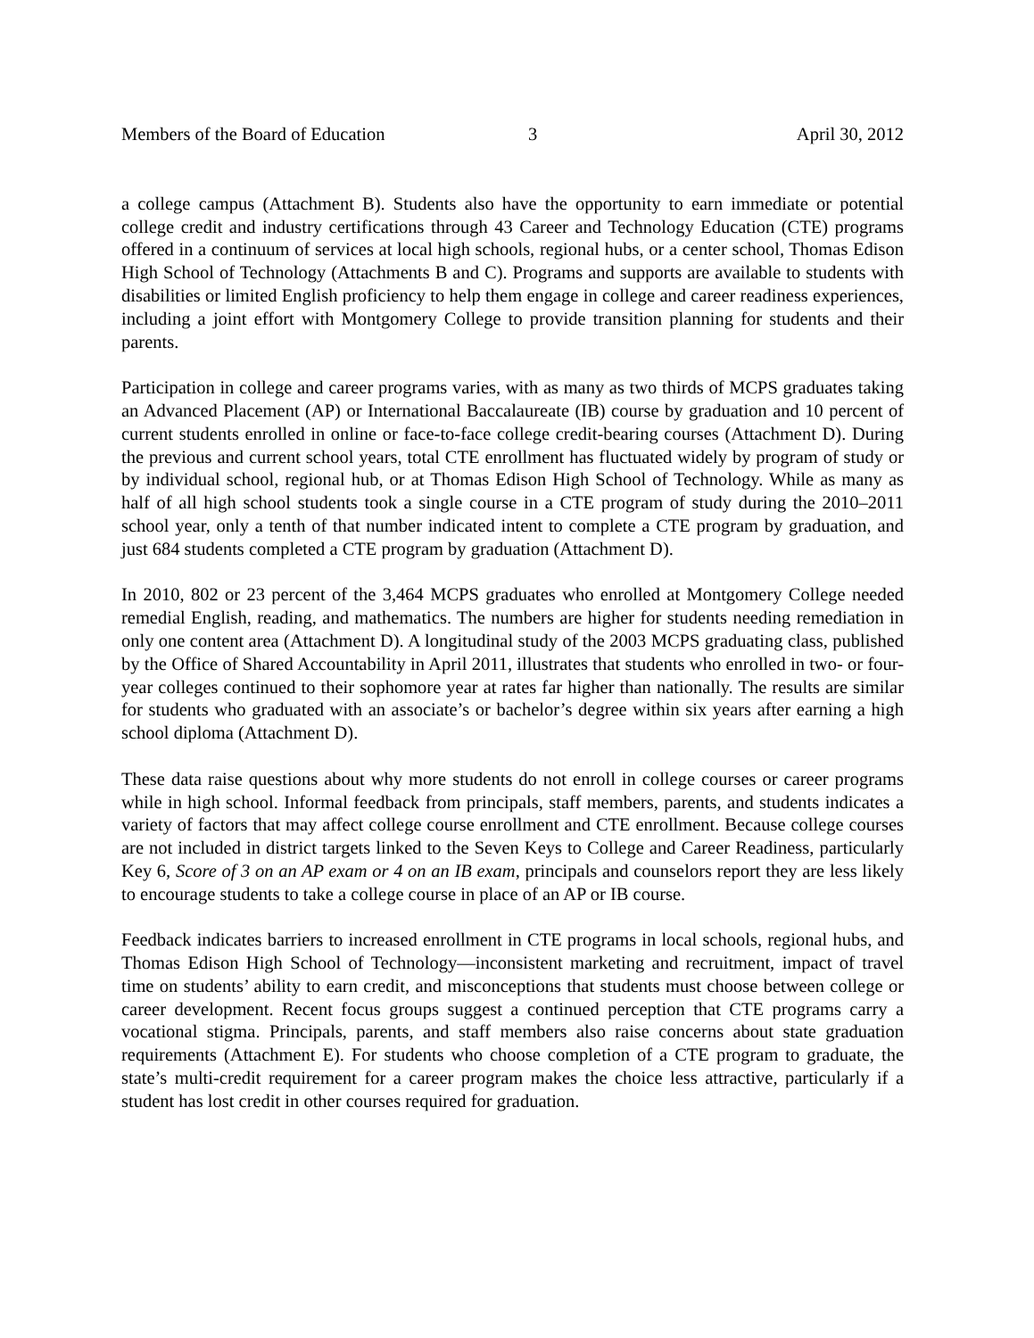Members of the Board of Education 3 April 30, 2012
a college campus (Attachment B). Students also have the opportunity to earn immediate or potential college credit and industry certifications through 43 Career and Technology Education (CTE) programs offered in a continuum of services at local high schools, regional hubs, or a center school, Thomas Edison High School of Technology (Attachments B and C). Programs and supports are available to students with disabilities or limited English proficiency to help them engage in college and career readiness experiences, including a joint effort with Montgomery College to provide transition planning for students and their parents.
Participation in college and career programs varies, with as many as two thirds of MCPS graduates taking an Advanced Placement (AP) or International Baccalaureate (IB) course by graduation and 10 percent of current students enrolled in online or face-to-face college credit-bearing courses (Attachment D). During the previous and current school years, total CTE enrollment has fluctuated widely by program of study or by individual school, regional hub, or at Thomas Edison High School of Technology. While as many as half of all high school students took a single course in a CTE program of study during the 2010–2011 school year, only a tenth of that number indicated intent to complete a CTE program by graduation, and just 684 students completed a CTE program by graduation (Attachment D).
In 2010, 802 or 23 percent of the 3,464 MCPS graduates who enrolled at Montgomery College needed remedial English, reading, and mathematics. The numbers are higher for students needing remediation in only one content area (Attachment D). A longitudinal study of the 2003 MCPS graduating class, published by the Office of Shared Accountability in April 2011, illustrates that students who enrolled in two- or four-year colleges continued to their sophomore year at rates far higher than nationally. The results are similar for students who graduated with an associate’s or bachelor’s degree within six years after earning a high school diploma (Attachment D).
These data raise questions about why more students do not enroll in college courses or career programs while in high school. Informal feedback from principals, staff members, parents, and students indicates a variety of factors that may affect college course enrollment and CTE enrollment. Because college courses are not included in district targets linked to the Seven Keys to College and Career Readiness, particularly Key 6, Score of 3 on an AP exam or 4 on an IB exam, principals and counselors report they are less likely to encourage students to take a college course in place of an AP or IB course.
Feedback indicates barriers to increased enrollment in CTE programs in local schools, regional hubs, and Thomas Edison High School of Technology—inconsistent marketing and recruitment, impact of travel time on students’ ability to earn credit, and misconceptions that students must choose between college or career development. Recent focus groups suggest a continued perception that CTE programs carry a vocational stigma. Principals, parents, and staff members also raise concerns about state graduation requirements (Attachment E). For students who choose completion of a CTE program to graduate, the state’s multi-credit requirement for a career program makes the choice less attractive, particularly if a student has lost credit in other courses required for graduation.